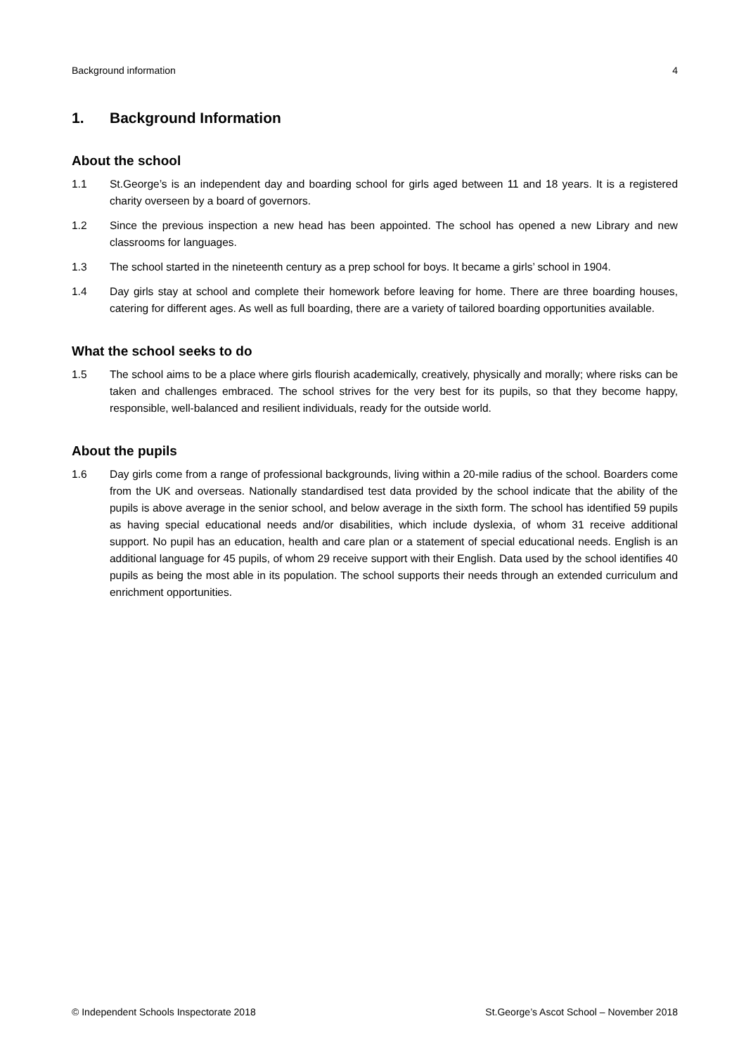Background information 4
1. Background Information
About the school
1.1 St.George’s is an independent day and boarding school for girls aged between 11 and 18 years. It is a registered charity overseen by a board of governors.
1.2 Since the previous inspection a new head has been appointed. The school has opened a new Library and new classrooms for languages.
1.3 The school started in the nineteenth century as a prep school for boys. It became a girls’ school in 1904.
1.4 Day girls stay at school and complete their homework before leaving for home. There are three boarding houses, catering for different ages. As well as full boarding, there are a variety of tailored boarding opportunities available.
What the school seeks to do
1.5 The school aims to be a place where girls flourish academically, creatively, physically and morally; where risks can be taken and challenges embraced. The school strives for the very best for its pupils, so that they become happy, responsible, well-balanced and resilient individuals, ready for the outside world.
About the pupils
1.6 Day girls come from a range of professional backgrounds, living within a 20-mile radius of the school. Boarders come from the UK and overseas. Nationally standardised test data provided by the school indicate that the ability of the pupils is above average in the senior school, and below average in the sixth form. The school has identified 59 pupils as having special educational needs and/or disabilities, which include dyslexia, of whom 31 receive additional support. No pupil has an education, health and care plan or a statement of special educational needs. English is an additional language for 45 pupils, of whom 29 receive support with their English. Data used by the school identifies 40 pupils as being the most able in its population. The school supports their needs through an extended curriculum and enrichment opportunities.
© Independent Schools Inspectorate 2018 St.George’s Ascot School – November 2018